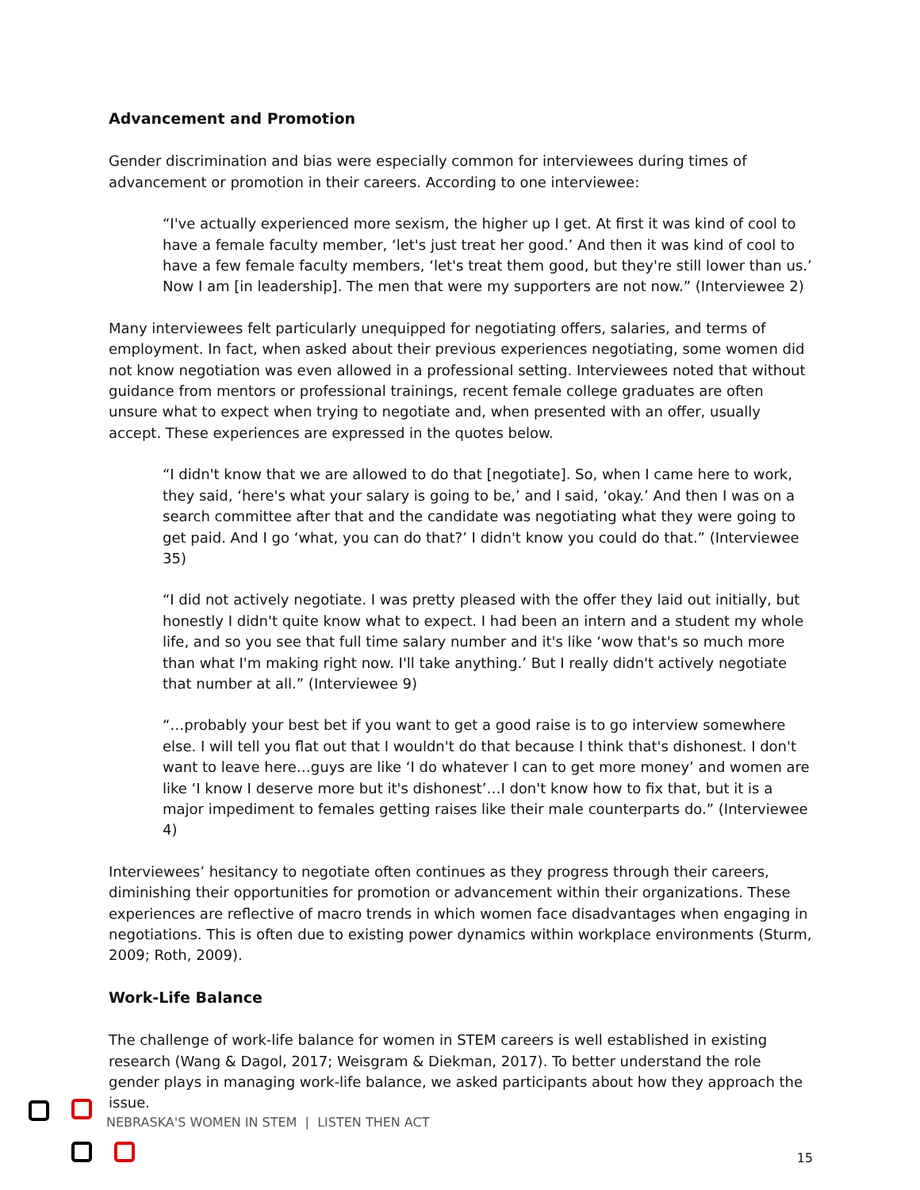Advancement and Promotion
Gender discrimination and bias were especially common for interviewees during times of advancement or promotion in their careers. According to one interviewee:
“I've actually experienced more sexism, the higher up I get. At first it was kind of cool to have a female faculty member, ‘let's just treat her good.’ And then it was kind of cool to have a few female faculty members, ‘let's treat them good, but they're still lower than us.’ Now I am [in leadership]. The men that were my supporters are not now.” (Interviewee 2)
Many interviewees felt particularly unequipped for negotiating offers, salaries, and terms of employment. In fact, when asked about their previous experiences negotiating, some women did not know negotiation was even allowed in a professional setting. Interviewees noted that without guidance from mentors or professional trainings, recent female college graduates are often unsure what to expect when trying to negotiate and, when presented with an offer, usually accept. These experiences are expressed in the quotes below.
“I didn't know that we are allowed to do that [negotiate]. So, when I came here to work, they said, ‘here's what your salary is going to be,’ and I said, ‘okay.’ And then I was on a search committee after that and the candidate was negotiating what they were going to get paid. And I go ‘what, you can do that?’ I didn't know you could do that.” (Interviewee 35)
“I did not actively negotiate. I was pretty pleased with the offer they laid out initially, but honestly I didn't quite know what to expect. I had been an intern and a student my whole life, and so you see that full time salary number and it's like ‘wow that's so much more than what I'm making right now. I'll take anything.’ But I really didn't actively negotiate that number at all.” (Interviewee 9)
“…probably your best bet if you want to get a good raise is to go interview somewhere else. I will tell you flat out that I wouldn't do that because I think that's dishonest. I don't want to leave here…guys are like ‘I do whatever I can to get more money’ and women are like ‘I know I deserve more but it's dishonest’…I don't know how to fix that, but it is a major impediment to females getting raises like their male counterparts do.” (Interviewee 4)
Interviewees’ hesitancy to negotiate often continues as they progress through their careers, diminishing their opportunities for promotion or advancement within their organizations. These experiences are reflective of macro trends in which women face disadvantages when engaging in negotiations. This is often due to existing power dynamics within workplace environments (Sturm, 2009; Roth, 2009).
Work-Life Balance
The challenge of work-life balance for women in STEM careers is well established in existing research (Wang & Dagol, 2017; Weisgram & Diekman, 2017). To better understand the role gender plays in managing work-life balance, we asked participants about how they approach the issue.
NEBRASKA'S WOMEN IN STEM | LISTEN THEN ACT
15